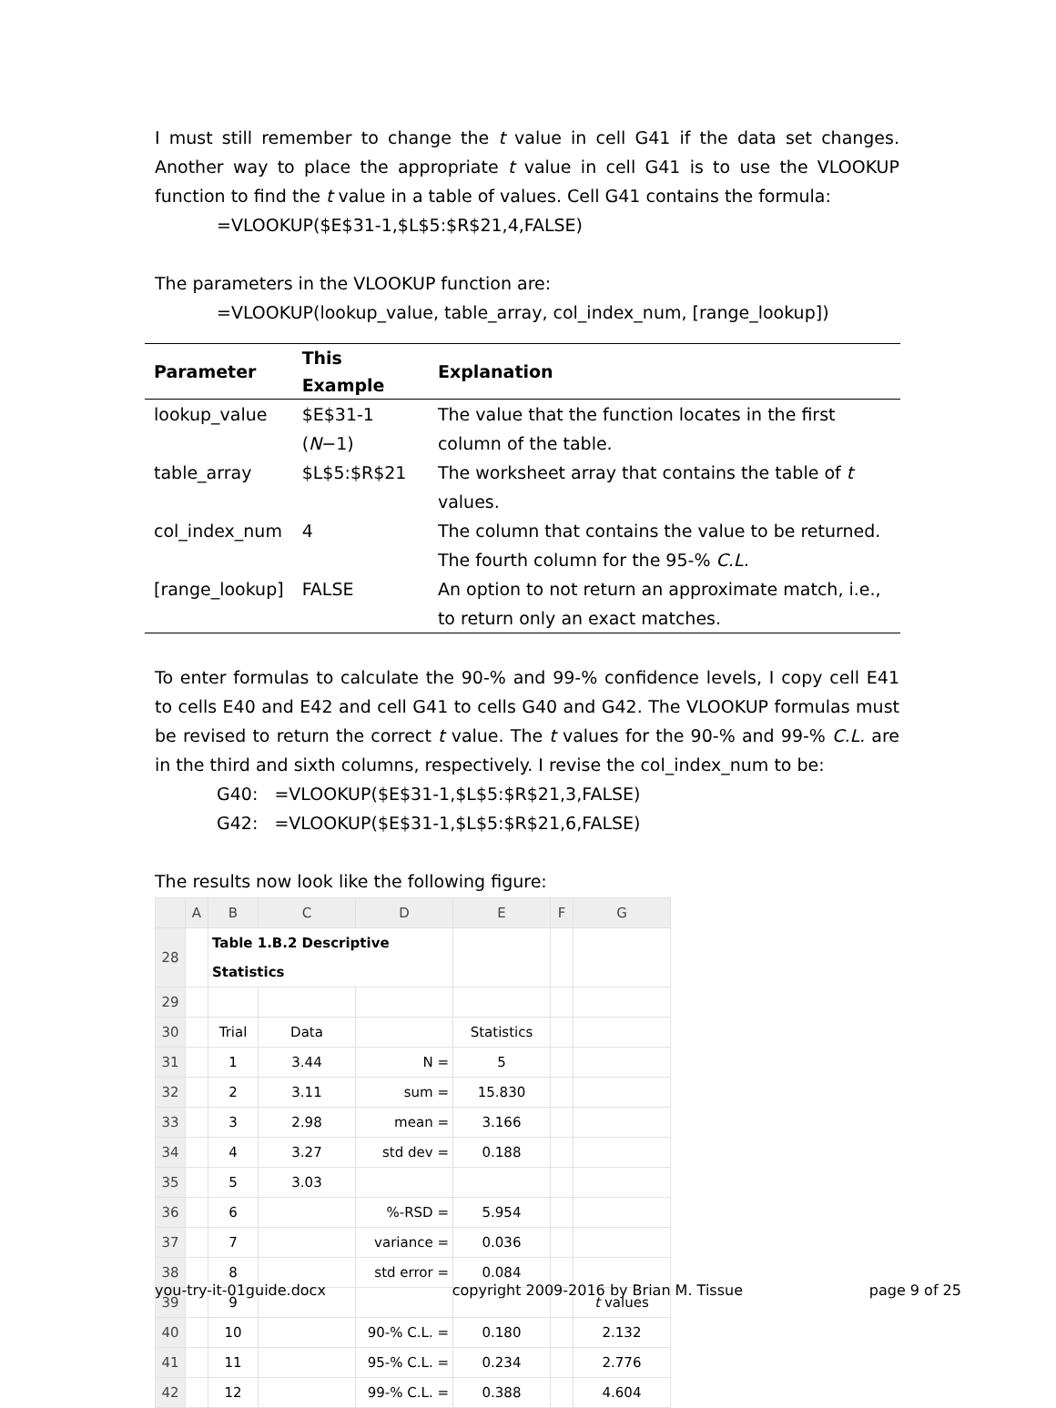I must still remember to change the t value in cell G41 if the data set changes. Another way to place the appropriate t value in cell G41 is to use the VLOOKUP function to find the t value in a table of values. Cell G41 contains the formula:
=VLOOKUP($E$31-1,$L$5:$R$21,4,FALSE)
The parameters in the VLOOKUP function are:
=VLOOKUP(lookup_value, table_array, col_index_num, [range_lookup])
| Parameter | This Example | Explanation |
| --- | --- | --- |
| lookup_value | $E$31-1 ( N −1) | The value that the function locates in the first column of the table. |
| table_array | $L$5:$R$21 | The worksheet array that contains the table of t values. |
| col_index_num | 4 | The column that contains the value to be returned. The fourth column for the 95-% C.L. |
| [range_lookup] | FALSE | An option to not return an approximate match, i.e., to return only an exact matches. |
To enter formulas to calculate the 90-% and 99-% confidence levels, I copy cell E41 to cells E40 and E42 and cell G41 to cells G40 and G42. The VLOOKUP formulas must be revised to return the correct t value. The t values for the 90-% and 99-% C.L. are in the third and sixth columns, respectively. I revise the col_index_num to be:
G40: =VLOOKUP($E$31-1,$L$5:$R$21,3,FALSE)
G42: =VLOOKUP($E$31-1,$L$5:$R$21,6,FALSE)
The results now look like the following figure:
| | A | B | C | D | E | F | G |
| --- | --- | --- | --- | --- | --- | --- | --- |
| 28 | | Table 1.B.2 Descriptive Statistics | | | | | |
| 29 | | | | | | | |
| 30 | | Trial | Data | | Statistics | | |
| 31 | | 1 | 3.44 | N = | 5 | | |
| 32 | | 2 | 3.11 | sum = | 15.830 | | |
| 33 | | 3 | 2.98 | mean = | 3.166 | | |
| 34 | | 4 | 3.27 | std dev = | 0.188 | | |
| 35 | | 5 | 3.03 | | | | |
| 36 | | 6 | | %-RSD = | 5.954 | | |
| 37 | | 7 | | variance = | 0.036 | | |
| 38 | | 8 | | std error = | 0.084 | | |
| 39 | | 9 | | | | | t values |
| 40 | | 10 | | 90-% C.L. = | 0.180 | | 2.132 |
| 41 | | 11 | | 95-% C.L. = | 0.234 | | 2.776 |
| 42 | | 12 | | 99-% C.L. = | 0.388 | | 4.604 |
you-try-it-01guide.docx copyright 2009-2016 by Brian M. Tissue page 9 of 25